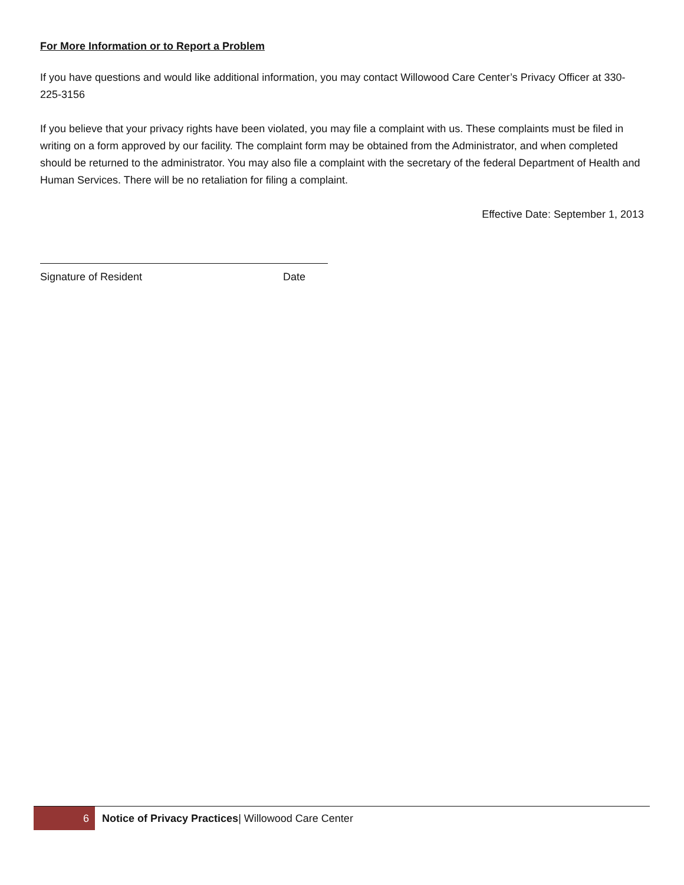For More Information or to Report a Problem
If you have questions and would like additional information, you may contact Willowood Care Center’s Privacy Officer at 330-225-3156
If you believe that your privacy rights have been violated, you may file a complaint with us. These complaints must be filed in writing on a form approved by our facility. The complaint form may be obtained from the Administrator, and when completed should be returned to the administrator. You may also file a complaint with the secretary of the federal Department of Health and Human Services. There will be no retaliation for filing a complaint.
Effective Date: September 1, 2013
Signature of Resident Date
6 Notice of Privacy Practices| Willowood Care Center